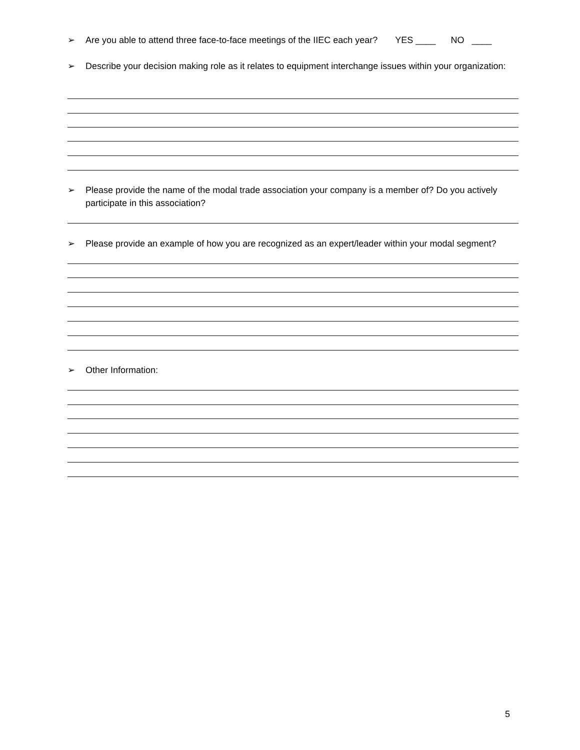➢ Are you able to attend three face-to-face meetings of the IIEC each year? YES ____ NO ____
➢ Describe your decision making role as it relates to equipment interchange issues within your organization:
➢ Please provide the name of the modal trade association your company is a member of? Do you actively participate in this association?
➢ Please provide an example of how you are recognized as an expert/leader within your modal segment?
➢ Other Information:
5